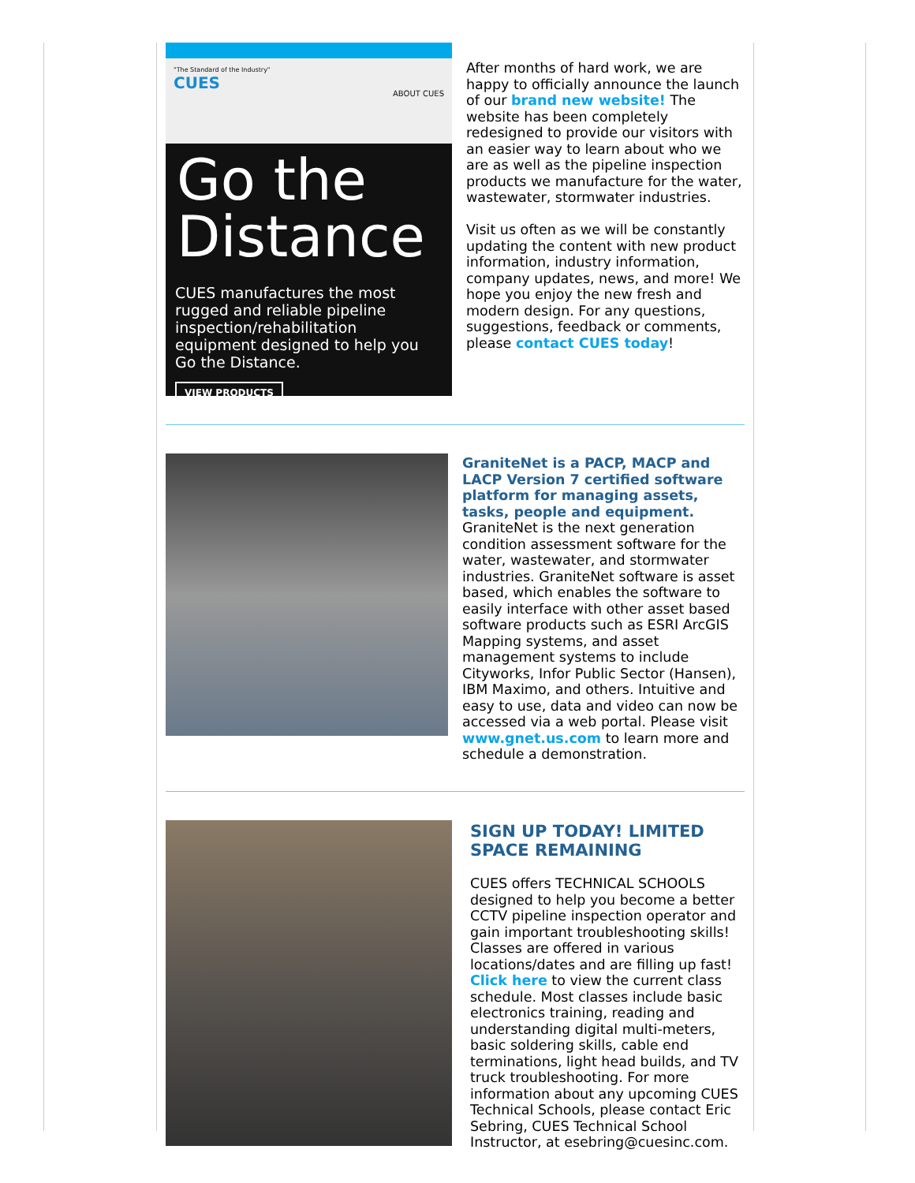"The Standard of the Industry"
CUES ABOUT CUES
Go the Distance
CUES manufactures the most rugged and reliable pipeline inspection/rehabilitation equipment designed to help you Go the Distance.
VIEW PRODUCTS
After months of hard work, we are happy to officially announce the launch of our brand new website! The website has been completely redesigned to provide our visitors with an easier way to learn about who we are as well as the pipeline inspection products we manufacture for the water, wastewater, stormwater industries.
Visit us often as we will be constantly updating the content with new product information, industry information, company updates, news, and more! We hope you enjoy the new fresh and modern design. For any questions, suggestions, feedback or comments, please contact CUES today!
GraniteNet is a PACP, MACP and LACP Version 7 certified software platform for managing assets, tasks, people and equipment.
GraniteNet is the next generation condition assessment software for the water, wastewater, and stormwater industries. GraniteNet software is asset based, which enables the software to easily interface with other asset based software products such as ESRI ArcGIS Mapping systems, and asset management systems to include Cityworks, Infor Public Sector (Hansen), IBM Maximo, and others. Intuitive and easy to use, data and video can now be accessed via a web portal. Please visit www.gnet.us.com to learn more and schedule a demonstration.
SIGN UP TODAY! LIMITED SPACE REMAINING
CUES offers TECHNICAL SCHOOLS designed to help you become a better CCTV pipeline inspection operator and gain important troubleshooting skills! Classes are offered in various locations/dates and are filling up fast! Click here to view the current class schedule. Most classes include basic electronics training, reading and understanding digital multi-meters, basic soldering skills, cable end terminations, light head builds, and TV truck troubleshooting. For more information about any upcoming CUES Technical Schools, please contact Eric Sebring, CUES Technical School Instructor, at esebring@cuesinc.com.